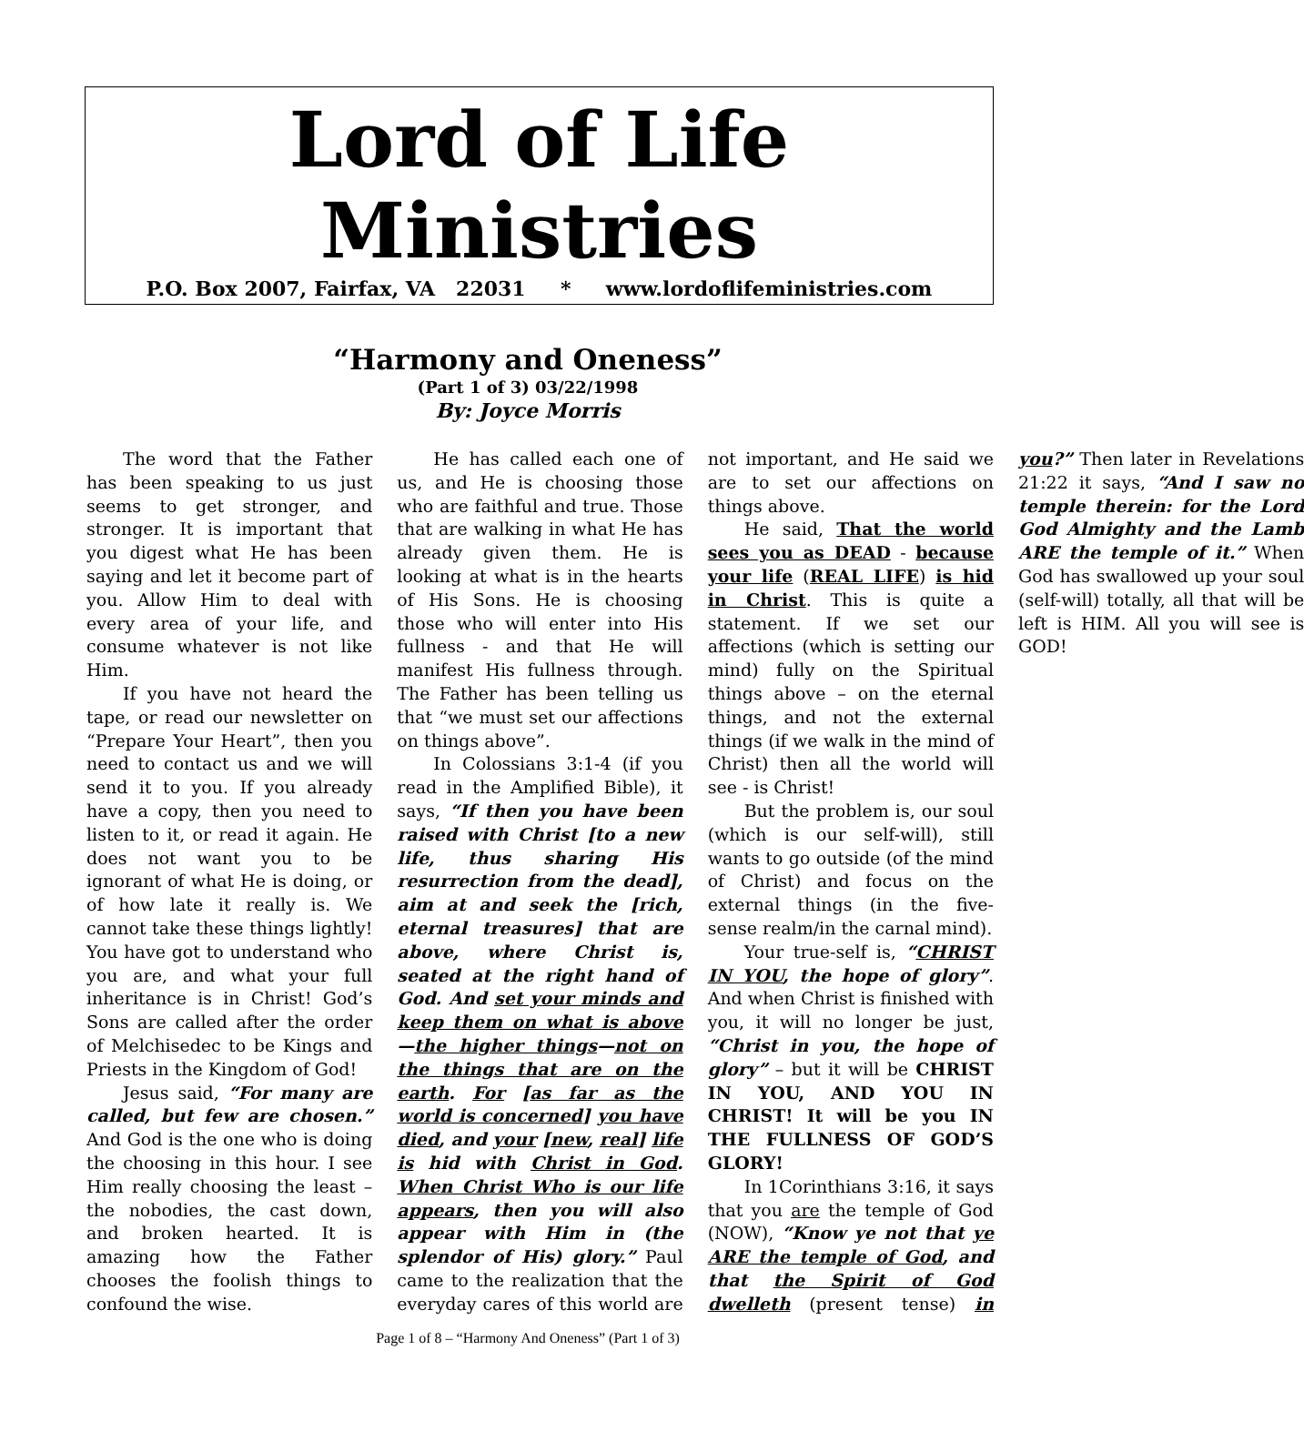Lord of Life Ministries
P.O. Box 2007, Fairfax, VA 22031 * www.lordoflifeministries.com
“Harmony and Oneness”
(Part 1 of 3) 03/22/1998
By: Joyce Morris
The word that the Father has been speaking to us just seems to get stronger, and stronger. It is important that you digest what He has been saying and let it become part of you. Allow Him to deal with every area of your life, and consume whatever is not like Him.
If you have not heard the tape, or read our newsletter on “Prepare Your Heart”, then you need to contact us and we will send it to you. If you already have a copy, then you need to listen to it, or read it again. He does not want you to be ignorant of what He is doing, or of how late it really is. We cannot take these things lightly! You have got to understand who you are, and what your full inheritance is in Christ! God’s Sons are called after the order of Melchisedec to be Kings and Priests in the Kingdom of God!
Jesus said, “For many are called, but few are chosen.” And God is the one who is doing the choosing in this hour. I see Him really choosing the least – the nobodies, the cast down, and broken hearted. It is amazing how the Father chooses the foolish things to confound the wise.
He has called each one of us, and He is choosing those who are faithful and true. Those that are walking in what He has already given them. He is looking at what is in the hearts of His Sons. He is choosing those who will enter into His fullness - and that He will manifest His fullness through. The Father has been telling us that “we must set our affections on things above”.
In Colossians 3:1-4 (if you read in the Amplified Bible), it says, “If then you have been raised with Christ [to a new life, thus sharing His resurrection from the dead], aim at and seek the [rich, eternal treasures] that are above, where Christ is, seated at the right hand of God. And set your minds and keep them on what is above—the higher things—not on the things that are on the earth. For [as far as the world is concerned] you have died, and your [new, real] life is hid with Christ in God. When Christ Who is our life appears, then you will also appear with Him in (the splendor of His) glory.” Paul came to the realization that the everyday cares of this world are not important, and He said we are to set our affections on things above.
He said, That the world sees you as DEAD - because your life (REAL LIFE) is hid in Christ. This is quite a statement. If we set our affections (which is setting our mind) fully on the Spiritual things above – on the eternal things, and not the external things (if we walk in the mind of Christ) then all the world will see - is Christ!
But the problem is, our soul (which is our self-will), still wants to go outside (of the mind of Christ) and focus on the external things (in the five-sense realm/in the carnal mind).
Your true-self is, “CHRIST IN YOU, the hope of glory”. And when Christ is finished with you, it will no longer be just, “Christ in you, the hope of glory” – but it will be CHRIST IN YOU, AND YOU IN CHRIST! It will be you IN THE FULLNESS OF GOD’S GLORY!
In 1Corinthians 3:16, it says that you are the temple of God (NOW), “Know ye not that ye ARE the temple of God, and that the Spirit of God dwelleth (present tense) in you?” Then later in Revelations 21:22 it says, “And I saw no temple therein: for the Lord God Almighty and the Lamb ARE the temple of it.” When God has swallowed up your soul (self-will) totally, all that will be left is HIM. All you will see is GOD!
Page 1 of 8 – “Harmony And Oneness” (Part 1 of 3)